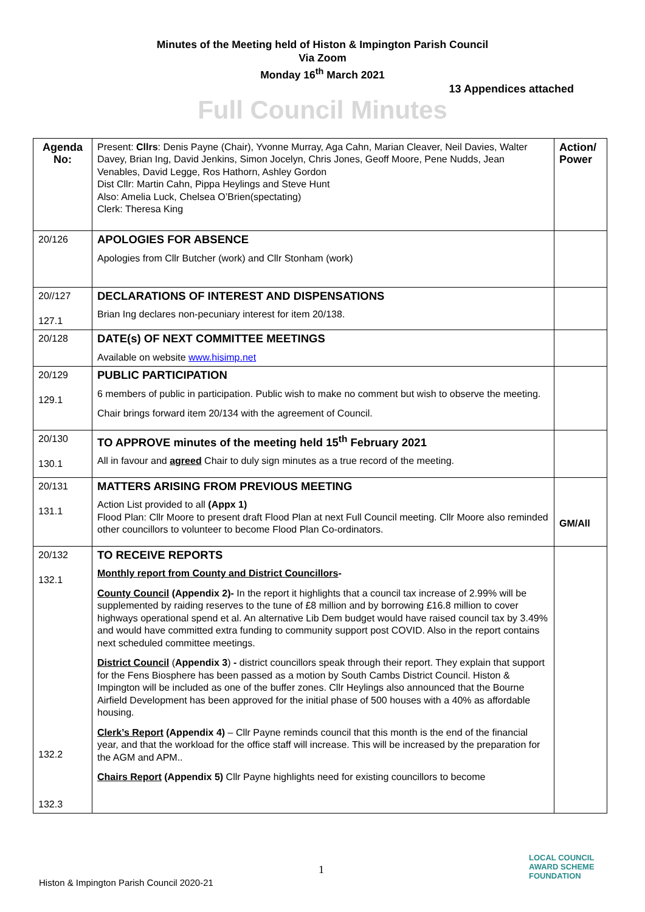Minutes of the Meeting held of Histon & Impington Parish Council
Via Zoom
Monday 16<sup>th</sup> March 2021
13 Appendices attached
Full Council Minutes
| Agenda No: | Present: Cllrs : Denis Payne (Chair), Yvonne Murray, Aga Cahn, Marian Cleaver, Neil Davies, Walter Davey, Brian Ing, David Jenkins, Simon Jocelyn, Chris Jones, Geoff Moore, Pene Nudds, Jean Venables, David Legge, Ros Hathorn, Ashley Gordon Dist Cllr: Martin Cahn, Pippa Heylings and Steve Hunt Also: Amelia Luck, Chelsea O’Brien(spectating) Clerk: Theresa King | Action/ Power |
| 20/126 | APOLOGIES FOR ABSENCE Apologies from Cllr Butcher (work) and Cllr Stonham (work) | |
| 20//127 127.1 | DECLARATIONS OF INTEREST AND DISPENSATIONS Brian Ing declares non-pecuniary interest for item 20/138. | |
| 20/128 | DATE(s) OF NEXT COMMITTEE MEETINGS Available on website www.hisimp.net | |
| 20/129 129.1 | PUBLIC PARTICIPATION 6 members of public in participation. Public wish to make no comment but wish to observe the meeting. Chair brings forward item 20/134 with the agreement of Council. | |
| 20/130 130.1 | TO APPROVE minutes of the meeting held 15<sup>th</sup> February 2021 All in favour and agreed Chair to duly sign minutes as a true record of the meeting. | |
| 20/131 131.1 | MATTERS ARISING FROM PREVIOUS MEETING Action List provided to all (Appx 1) Flood Plan: Cllr Moore to present draft Flood Plan at next Full Council meeting. Cllr Moore also reminded other councillors to volunteer to become Flood Plan Co-ordinators. | GM/All |
| 20/132 132.1 132.2 132.3 | TO RECEIVE REPORTS Monthly report from County and District Councillors - County Council (Appendix 2)- In the report it highlights that a council tax increase of 2.99% will be supplemented by raiding reserves to the tune of £8 million and by borrowing £16.8 million to cover highways operational spend et al. An alternative Lib Dem budget would have raised council tax by 3.49% and would have committed extra funding to community support post COVID. Also in the report contains next scheduled committee meetings. District Council ( Appendix 3 ) - district councillors speak through their report. They explain that support for the Fens Biosphere has been passed as a motion by South Cambs District Council. Histon & Impington will be included as one of the buffer zones. Cllr Heylings also announced that the Bourne Airfield Development has been approved for the initial phase of 500 houses with a 40% as affordable housing. Clerk’s Report (Appendix 4) – Cllr Payne reminds council that this month is the end of the financial year, and that the workload for the office staff will increase. This will be increased by the preparation for the AGM and APM.. Chairs Report (Appendix 5) Cllr Payne highlights need for existing councillors to become | |
1
Histon & Impington Parish Council 2020-21
LOCAL COUNCIL
AWARD SCHEME
FOUNDATION